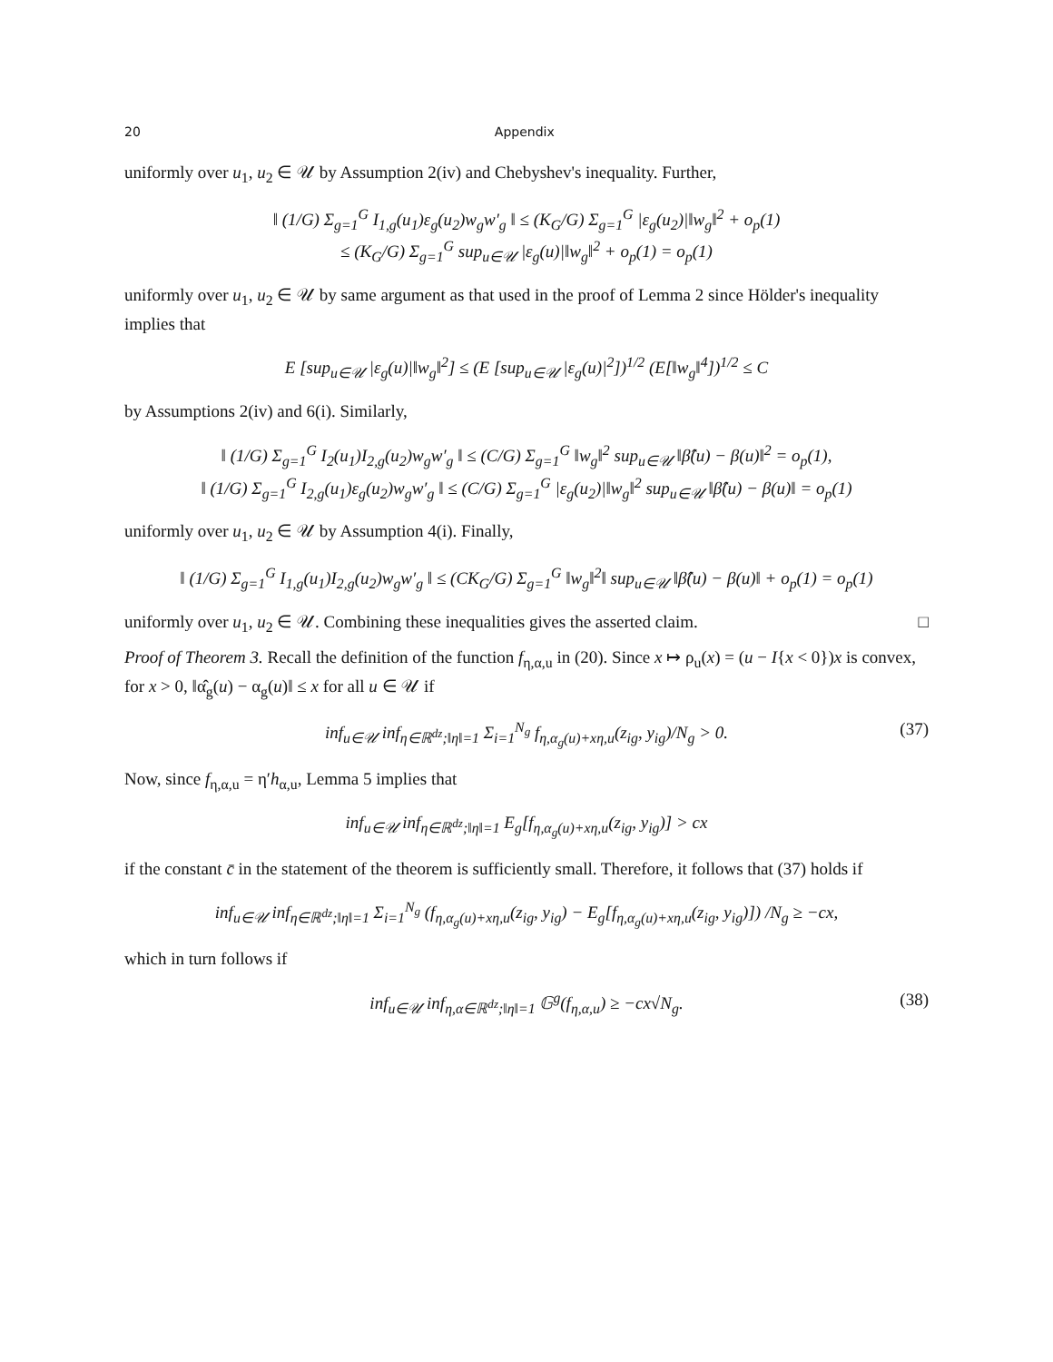20 Appendix
uniformly over u<sub>1</sub>, u<sub>2</sub> ∈ 𝒰 by Assumption 2(iv) and Chebyshev's inequality. Further,
‖ (1/G) Σ<sub>g=1</sub><sup>G</sup> I<sub>1,g</sub>(u<sub>1</sub>)ε<sub>g</sub>(u<sub>2</sub>)w<sub>g</sub>w′<sub>g</sub> ‖ ≤ (K<sub>G</sub>/G) Σ<sub>g=1</sub><sup>G</sup> |ε<sub>g</sub>(u<sub>2</sub>)|‖w<sub>g</sub>‖<sup>2</sup> + o<sub>p</sub>(1)
≤ (K<sub>G</sub>/G) Σ<sub>g=1</sub><sup>G</sup> sup<sub>u∈𝒰</sub> |ε<sub>g</sub>(u)|‖w<sub>g</sub>‖<sup>2</sup> + o<sub>p</sub>(1) = o<sub>p</sub>(1)
uniformly over u<sub>1</sub>, u<sub>2</sub> ∈ 𝒰 by same argument as that used in the proof of Lemma 2 since Hölder's inequality implies that
E [sup<sub>u∈𝒰</sub> |ε<sub>g</sub>(u)|‖w<sub>g</sub>‖<sup>2</sup>] ≤ (E [sup<sub>u∈𝒰</sub> |ε<sub>g</sub>(u)|<sup>2</sup>])<sup>1/2</sup> (E[‖w<sub>g</sub>‖<sup>4</sup>])<sup>1/2</sup> ≤ C
by Assumptions 2(iv) and 6(i). Similarly,
‖ (1/G) Σ<sub>g=1</sub><sup>G</sup> I<sub>2</sub>(u<sub>1</sub>)I<sub>2,g</sub>(u<sub>2</sub>)w<sub>g</sub>w′<sub>g</sub> ‖ ≤ (C/G) Σ<sub>g=1</sub><sup>G</sup> ‖w<sub>g</sub>‖<sup>2</sup> sup<sub>u∈𝒰</sub> ‖β̂(u) − β(u)‖<sup>2</sup> = o<sub>p</sub>(1),
‖ (1/G) Σ<sub>g=1</sub><sup>G</sup> I<sub>2,g</sub>(u<sub>1</sub>)ε<sub>g</sub>(u<sub>2</sub>)w<sub>g</sub>w′<sub>g</sub> ‖ ≤ (C/G) Σ<sub>g=1</sub><sup>G</sup> |ε<sub>g</sub>(u<sub>2</sub>)|‖w<sub>g</sub>‖<sup>2</sup> sup<sub>u∈𝒰</sub> ‖β̂(u) − β(u)‖ = o<sub>p</sub>(1)
uniformly over u<sub>1</sub>, u<sub>2</sub> ∈ 𝒰 by Assumption 4(i). Finally,
‖ (1/G) Σ<sub>g=1</sub><sup>G</sup> I<sub>1,g</sub>(u<sub>1</sub>)I<sub>2,g</sub>(u<sub>2</sub>)w<sub>g</sub>w′<sub>g</sub> ‖ ≤ (CK<sub>G</sub>/G) Σ<sub>g=1</sub><sup>G</sup> ‖w<sub>g</sub>‖<sup>2</sup>‖ sup<sub>u∈𝒰</sub> ‖β̂(u) − β(u)‖ + o<sub>p</sub>(1) = o<sub>p</sub>(1)
uniformly over u<sub>1</sub>, u<sub>2</sub> ∈ 𝒰. Combining these inequalities gives the asserted claim. □
Proof of Theorem 3. Recall the definition of the function f<sub>η,α,u</sub> in (20). Since x ↦ ρ<sub>u</sub>(x) = (u − I{x < 0})x is convex, for x > 0, ‖α̂<sub>g</sub>(u) − α<sub>g</sub>(u)‖ ≤ x for all u ∈ 𝒰 if
inf<sub>u∈𝒰</sub> inf<sub>η∈ℝ<sup>dz</sup>;‖η‖=1</sub> Σ<sub>i=1</sub><sup>N<sub>g</sub></sup> f<sub>η,α<sub>g</sub>(u)+xη,u</sub>(z<sub>ig</sub>, y<sub>ig</sub>)/N<sub>g</sub> > 0. (37)
Now, since f<sub>η,α,u</sub> = η′h<sub>α,u</sub>, Lemma 5 implies that
inf<sub>u∈𝒰</sub> inf<sub>η∈ℝ<sup>dz</sup>;‖η‖=1</sub> E<sub>g</sub>[f<sub>η,α<sub>g</sub>(u)+xη,u</sub>(z<sub>ig</sub>, y<sub>ig</sub>)] > cx
if the constant c̄ in the statement of the theorem is sufficiently small. Therefore, it follows that (37) holds if
inf<sub>u∈𝒰</sub> inf<sub>η∈ℝ<sup>dz</sup>;‖η‖=1</sub> Σ<sub>i=1</sub><sup>N<sub>g</sub></sup> (f<sub>η,α<sub>g</sub>(u)+xη,u</sub>(z<sub>ig</sub>, y<sub>ig</sub>) − E<sub>g</sub>[f<sub>η,α<sub>g</sub>(u)+xη,u</sub>(z<sub>ig</sub>, y<sub>ig</sub>)]) /N<sub>g</sub> ≥ −cx,
which in turn follows if
inf<sub>u∈𝒰</sub> inf<sub>η,α∈ℝ<sup>dz</sup>;‖η‖=1</sub> 𝔾<sup>g</sup>(f<sub>η,α,u</sub>) ≥ −cx√N<sub>g</sub>. (38)